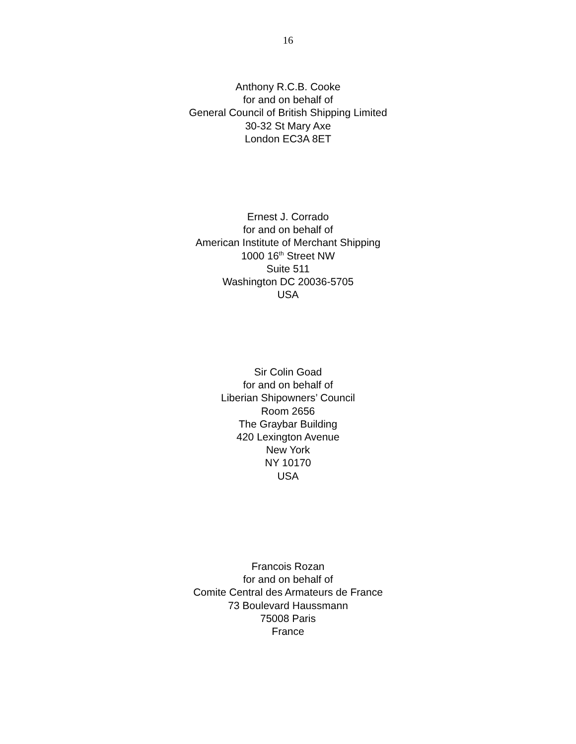16
Anthony R.C.B. Cooke
for and on behalf of
General Council of British Shipping Limited
30-32 St Mary Axe
London EC3A 8ET
Ernest J. Corrado
for and on behalf of
American Institute of Merchant Shipping
1000 16<sup>th</sup> Street NW
Suite 511
Washington DC 20036-5705
USA
Sir Colin Goad
for and on behalf of
Liberian Shipowners’ Council
Room 2656
The Graybar Building
420 Lexington Avenue
New York
NY 10170
USA
Francois Rozan
for and on behalf of
Comite Central des Armateurs de France
73 Boulevard Haussmann
75008 Paris
France